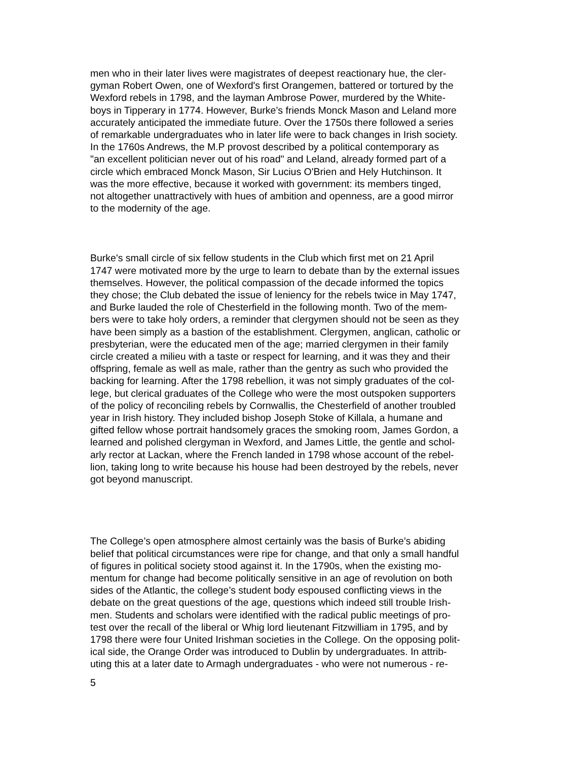men who in their later lives were magistrates of deepest reactionary hue, the cler- gyman Robert Owen, one of Wexford's first Orangemen, battered or tortured by the Wexford rebels in 1798, and the layman Ambrose Power, murdered by the White- boys in Tipperary in 1774. However, Burke’s friends Monck Mason and Leland more accurately anticipated the immediate future. Over the 1750s there followed a series of remarkable undergraduates who in later life were to back changes in Irish society. In the 1760s Andrews, the M.P provost described by a political contemporary as "an excellent politician never out of his road" and Leland, already formed part of a circle which embraced Monck Mason, Sir Lucius O'Brien and Hely Hutchinson. It was the more effective, because it worked with government: its members tinged, not altogether unattractively with hues of ambition and openness, are a good mirror to the modernity of the age.
Burke's small circle of six fellow students in the Club which first met on 21 April 1747 were motivated more by the urge to learn to debate than by the external issues themselves. However, the political compassion of the decade informed the topics they chose; the Club debated the issue of leniency for the rebels twice in May 1747, and Burke lauded the role of Chesterfield in the following month. Two of the mem- bers were to take holy orders, a reminder that clergymen should not be seen as they have been simply as a bastion of the establishment. Clergymen, anglican, catholic or presbyterian, were the educated men of the age; married clergymen in their family circle created a milieu with a taste or respect for learning, and it was they and their offspring, female as well as male, rather than the gentry as such who provided the backing for learning. After the 1798 rebellion, it was not simply graduates of the col- lege, but clerical graduates of the College who were the most outspoken supporters of the policy of reconciling rebels by Cornwallis, the Chesterfield of another troubled year in Irish history. They included bishop Joseph Stoke of Killala, a humane and gifted fellow whose portrait handsomely graces the smoking room, James Gordon, a learned and polished clergyman in Wexford, and James Little, the gentle and schol- arly rector at Lackan, where the French landed in 1798 whose account of the rebel- lion, taking long to write because his house had been destroyed by the rebels, never got beyond manuscript.
The College’s open atmosphere almost certainly was the basis of Burke’s abiding belief that political circumstances were ripe for change, and that only a small handful of figures in political society stood against it. In the 1790s, when the existing mo- mentum for change had become politically sensitive in an age of revolution on both sides of the Atlantic, the college’s student body espoused conflicting views in the debate on the great questions of the age, questions which indeed still trouble Irish- men. Students and scholars were identified with the radical public meetings of pro- test over the recall of the liberal or Whig lord lieutenant Fitzwilliam in 1795, and by 1798 there were four United Irishman societies in the College. On the opposing polit- ical side, the Orange Order was introduced to Dublin by undergraduates. In attrib- uting this at a later date to Armagh undergraduates - who were not numerous - re-
5